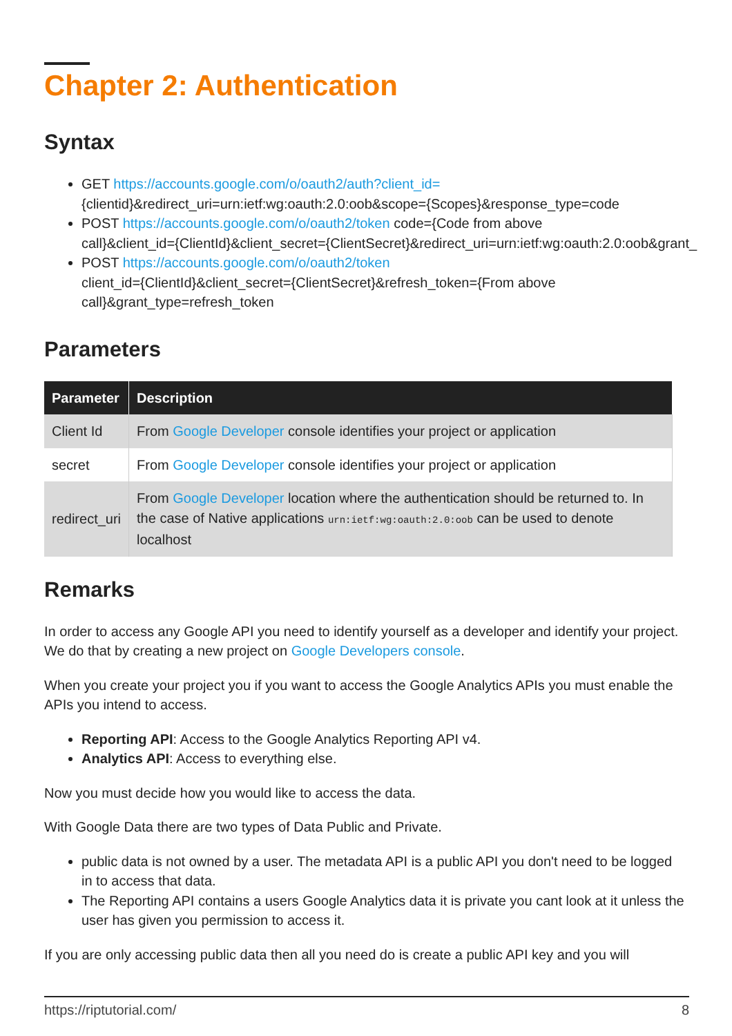Chapter 2: Authentication
Syntax
GET https://accounts.google.com/o/oauth2/auth?client_id= {clientid}&redirect_uri=urn:ietf:wg:oauth:2.0:oob&scope={Scopes}&response_type=code
POST https://accounts.google.com/o/oauth2/token code={Code from above call}&client_id={ClientId}&client_secret={ClientSecret}&redirect_uri=urn:ietf:wg:oauth:2.0:oob&grant_
POST https://accounts.google.com/o/oauth2/token
client_id={ClientId}&client_secret={ClientSecret}&refresh_token={From above call}&grant_type=refresh_token
Parameters
| Parameter | Description |
| --- | --- |
| Client Id | From Google Developer console identifies your project or application |
| secret | From Google Developer console identifies your project or application |
| redirect_uri | From Google Developer location where the authentication should be returned to. In the case of Native applications urn:ietf:wg:oauth:2.0:oob can be used to denote localhost |
Remarks
In order to access any Google API you need to identify yourself as a developer and identify your project. We do that by creating a new project on Google Developers console.
When you create your project you if you want to access the Google Analytics APIs you must enable the APIs you intend to access.
Reporting API: Access to the Google Analytics Reporting API v4.
Analytics API: Access to everything else.
Now you must decide how you would like to access the data.
With Google Data there are two types of Data Public and Private.
public data is not owned by a user. The metadata API is a public API you don't need to be logged in to access that data.
The Reporting API contains a users Google Analytics data it is private you cant look at it unless the user has given you permission to access it.
If you are only accessing public data then all you need do is create a public API key and you will
https://riptutorial.com/ 8